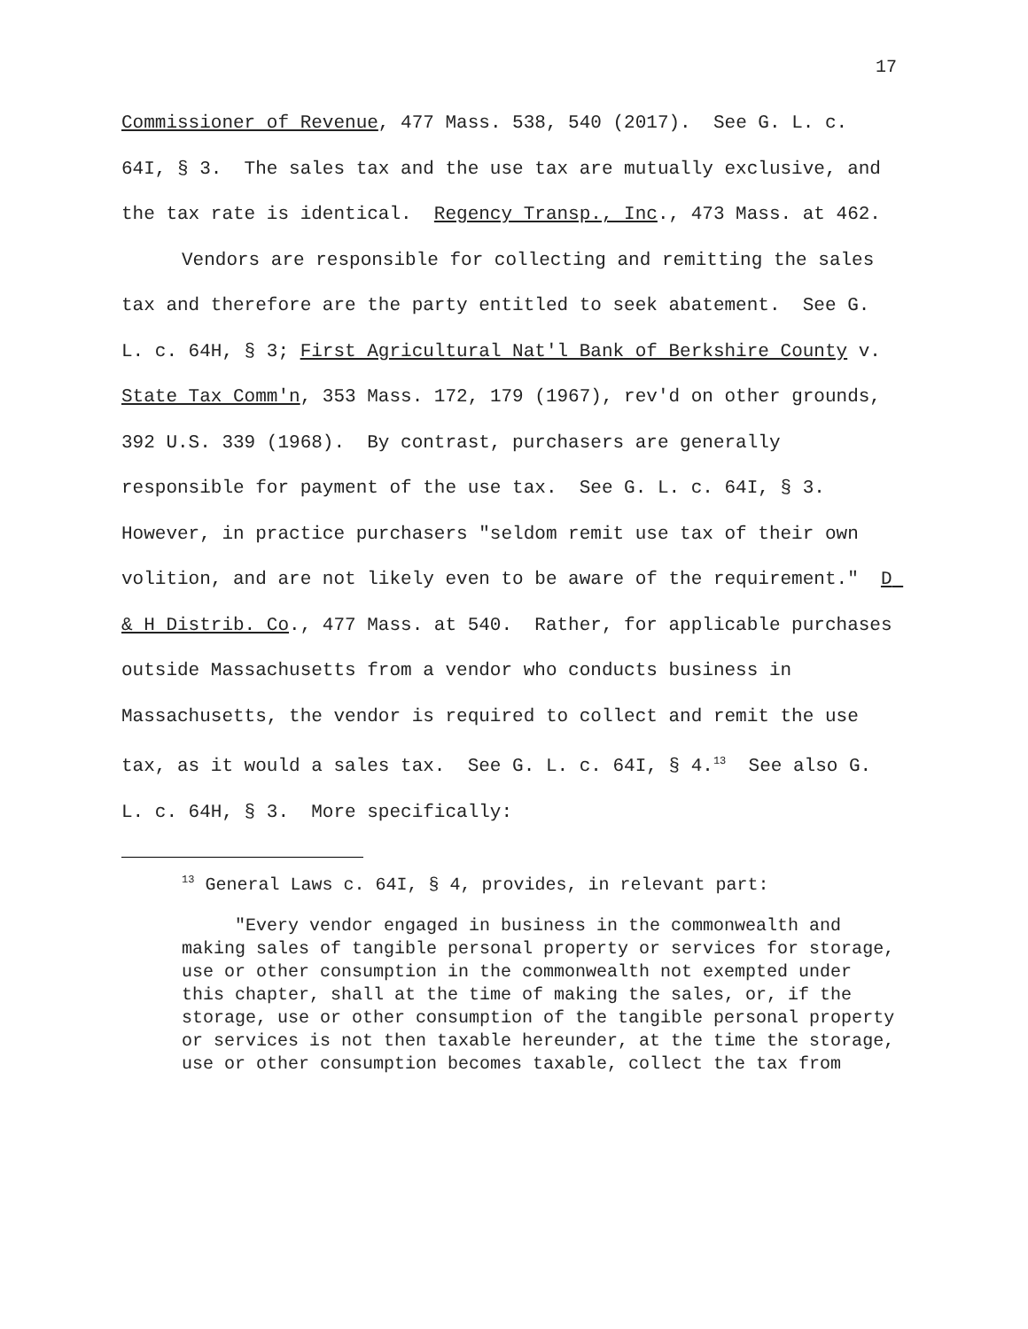17
Commissioner of Revenue, 477 Mass. 538, 540 (2017). See G. L. c. 64I, § 3. The sales tax and the use tax are mutually exclusive, and the tax rate is identical. Regency Transp., Inc., 473 Mass. at 462.
Vendors are responsible for collecting and remitting the sales tax and therefore are the party entitled to seek abatement. See G. L. c. 64H, § 3; First Agricultural Nat'l Bank of Berkshire County v. State Tax Comm'n, 353 Mass. 172, 179 (1967), rev'd on other grounds, 392 U.S. 339 (1968). By contrast, purchasers are generally responsible for payment of the use tax. See G. L. c. 64I, § 3. However, in practice purchasers "seldom remit use tax of their own volition, and are not likely even to be aware of the requirement." D & H Distrib. Co., 477 Mass. at 540. Rather, for applicable purchases outside Massachusetts from a vendor who conducts business in Massachusetts, the vendor is required to collect and remit the use tax, as it would a sales tax. See G. L. c. 64I, § 4.<sup>13</sup> See also G. L. c. 64H, § 3. More specifically:
<sup>13</sup> General Laws c. 64I, § 4, provides, in relevant part:
"Every vendor engaged in business in the commonwealth and making sales of tangible personal property or services for storage, use or other consumption in the commonwealth not exempted under this chapter, shall at the time of making the sales, or, if the storage, use or other consumption of the tangible personal property or services is not then taxable hereunder, at the time the storage, use or other consumption becomes taxable, collect the tax from